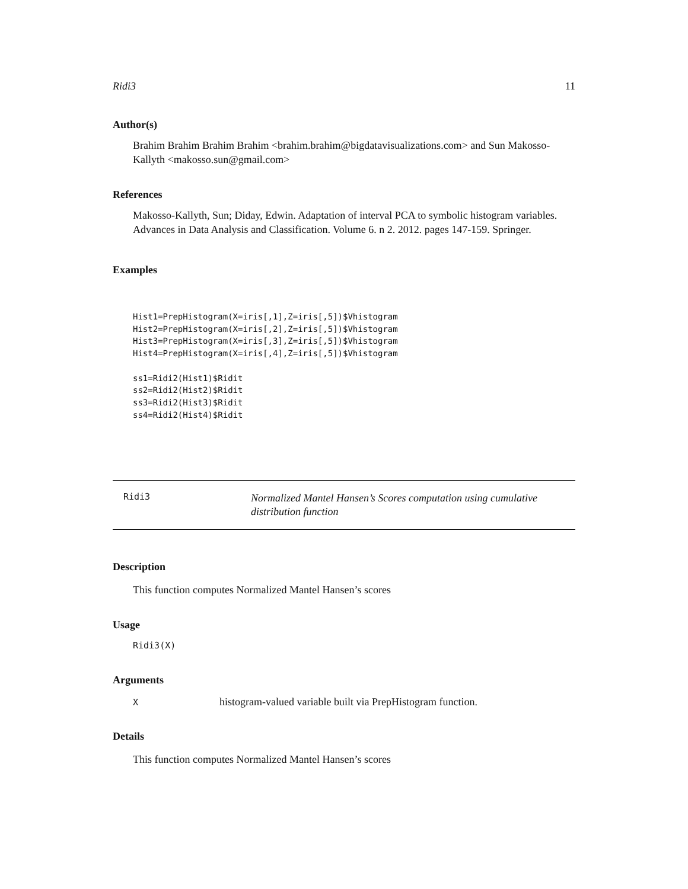Ridi3 11
Author(s)
Brahim Brahim Brahim Brahim <brahim.brahim@bigdatavisualizations.com> and Sun Makosso-Kallyth <makosso.sun@gmail.com>
References
Makosso-Kallyth, Sun; Diday, Edwin. Adaptation of interval PCA to symbolic histogram variables. Advances in Data Analysis and Classification. Volume 6. n 2. 2012. pages 147-159. Springer.
Examples
Hist1=PrepHistogram(X=iris[,1],Z=iris[,5])$Vhistogram
Hist2=PrepHistogram(X=iris[,2],Z=iris[,5])$Vhistogram
Hist3=PrepHistogram(X=iris[,3],Z=iris[,5])$Vhistogram
Hist4=PrepHistogram(X=iris[,4],Z=iris[,5])$Vhistogram

ss1=Ridi2(Hist1)$Ridit
ss2=Ridi2(Hist2)$Ridit
ss3=Ridi2(Hist3)$Ridit
ss4=Ridi2(Hist4)$Ridit
Ridi3
Normalized Mantel Hansen’s Scores computation using cumulative distribution function
Description
This function computes Normalized Mantel Hansen’s scores
Usage
Ridi3(X)
Arguments
| X | histogram-valued variable built via PrepHistogram function. |
Details
This function computes Normalized Mantel Hansen’s scores